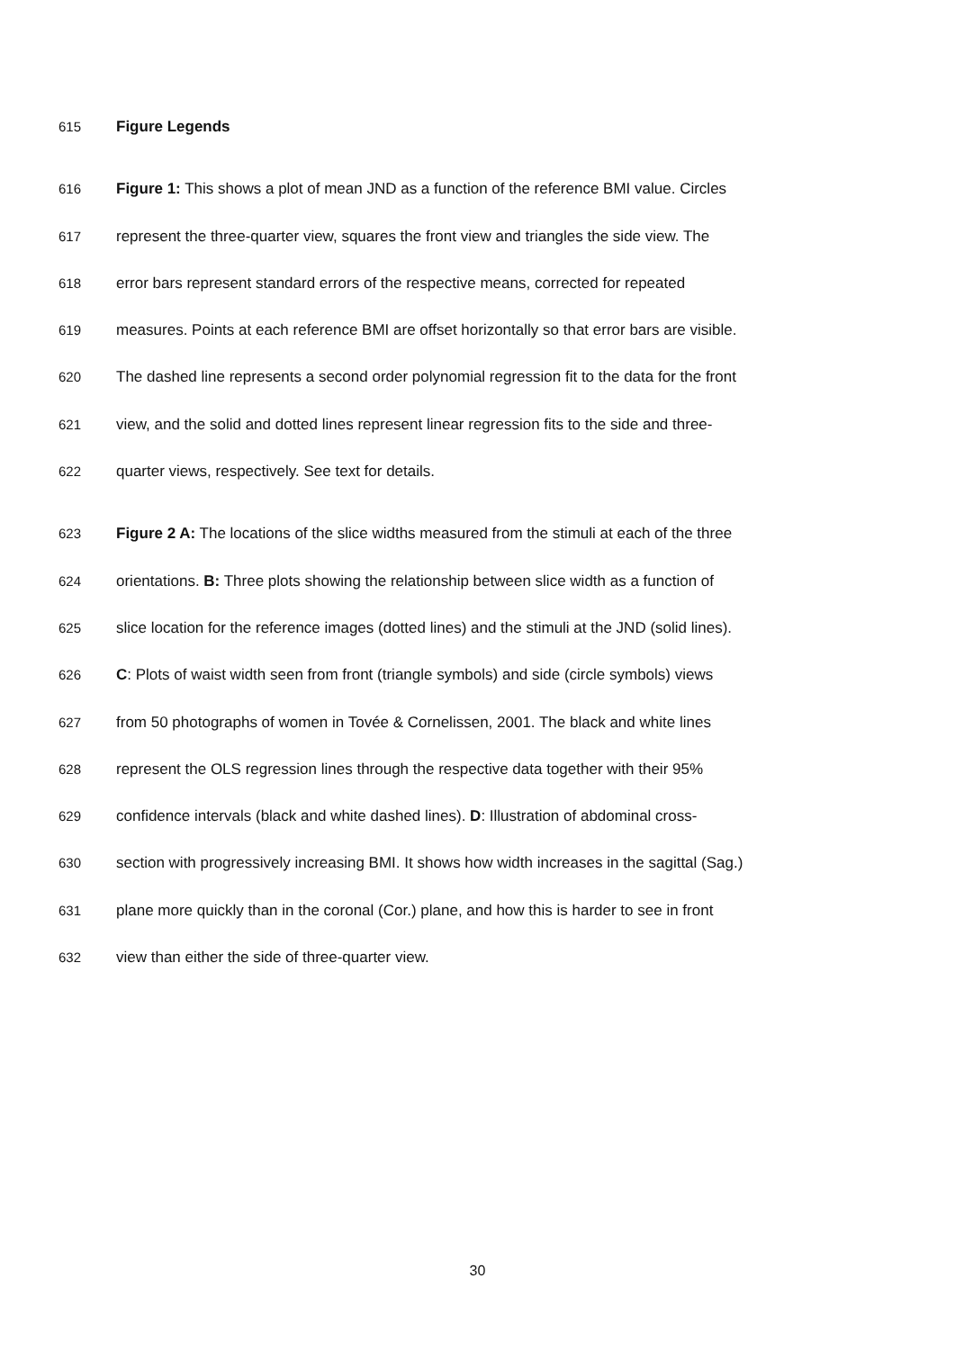615 Figure Legends
616 Figure 1: This shows a plot of mean JND as a function of the reference BMI value. Circles
617 represent the three-quarter view, squares the front view and triangles the side view. The
618 error bars represent standard errors of the respective means, corrected for repeated
619 measures. Points at each reference BMI are offset horizontally so that error bars are visible.
620 The dashed line represents a second order polynomial regression fit to the data for the front
621 view, and the solid and dotted lines represent linear regression fits to the side and three-
622 quarter views, respectively. See text for details.
623 Figure 2 A: The locations of the slice widths measured from the stimuli at each of the three
624 orientations. B: Three plots showing the relationship between slice width as a function of
625 slice location for the reference images (dotted lines) and the stimuli at the JND (solid lines).
626 C: Plots of waist width seen from front (triangle symbols) and side (circle symbols) views
627 from 50 photographs of women in Tovée & Cornelissen, 2001. The black and white lines
628 represent the OLS regression lines through the respective data together with their 95%
629 confidence intervals (black and white dashed lines). D: Illustration of abdominal cross-
630 section with progressively increasing BMI. It shows how width increases in the sagittal (Sag.)
631 plane more quickly than in the coronal (Cor.) plane, and how this is harder to see in front
632 view than either the side of three-quarter view.
30